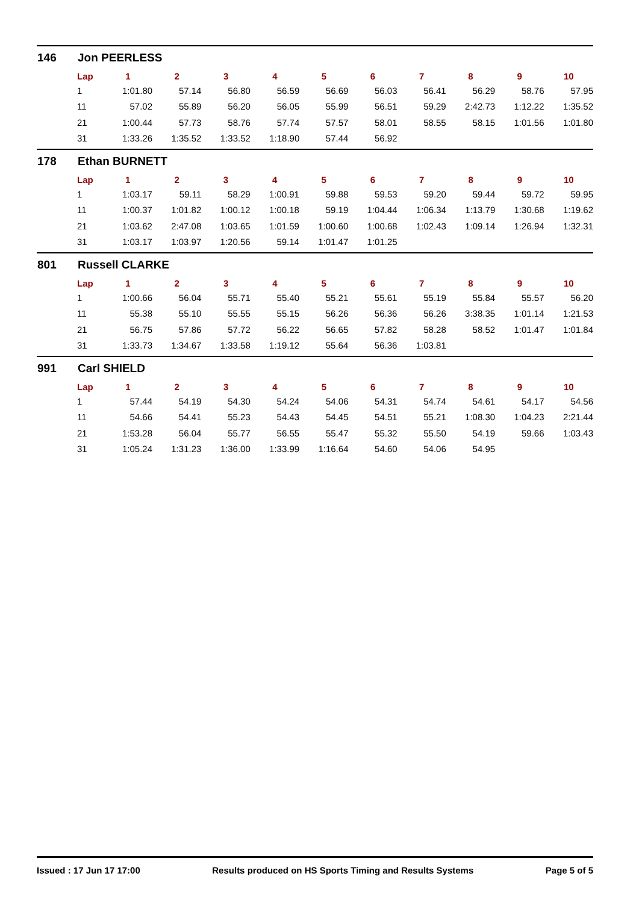146 Jon PEERLESS
| Lap | 1 | 2 | 3 | 4 | 5 | 6 | 7 | 8 | 9 | 10 |
| --- | --- | --- | --- | --- | --- | --- | --- | --- | --- | --- |
| 1 | 1:01.80 | 57.14 | 56.80 | 56.59 | 56.69 | 56.03 | 56.41 | 56.29 | 58.76 | 57.95 |
| 11 | 57.02 | 55.89 | 56.20 | 56.05 | 55.99 | 56.51 | 59.29 | 2:42.73 | 1:12.22 | 1:35.52 |
| 21 | 1:00.44 | 57.73 | 58.76 | 57.74 | 57.57 | 58.01 | 58.55 | 58.15 | 1:01.56 | 1:01.80 |
| 31 | 1:33.26 | 1:35.52 | 1:33.52 | 1:18.90 | 57.44 | 56.92 | | | | |
178 Ethan BURNETT
| Lap | 1 | 2 | 3 | 4 | 5 | 6 | 7 | 8 | 9 | 10 |
| --- | --- | --- | --- | --- | --- | --- | --- | --- | --- | --- |
| 1 | 1:03.17 | 59.11 | 58.29 | 1:00.91 | 59.88 | 59.53 | 59.20 | 59.44 | 59.72 | 59.95 |
| 11 | 1:00.37 | 1:01.82 | 1:00.12 | 1:00.18 | 59.19 | 1:04.44 | 1:06.34 | 1:13.79 | 1:30.68 | 1:19.62 |
| 21 | 1:03.62 | 2:47.08 | 1:03.65 | 1:01.59 | 1:00.60 | 1:00.68 | 1:02.43 | 1:09.14 | 1:26.94 | 1:32.31 |
| 31 | 1:03.17 | 1:03.97 | 1:20.56 | 59.14 | 1:01.47 | 1:01.25 | | | | |
801 Russell CLARKE
| Lap | 1 | 2 | 3 | 4 | 5 | 6 | 7 | 8 | 9 | 10 |
| --- | --- | --- | --- | --- | --- | --- | --- | --- | --- | --- |
| 1 | 1:00.66 | 56.04 | 55.71 | 55.40 | 55.21 | 55.61 | 55.19 | 55.84 | 55.57 | 56.20 |
| 11 | 55.38 | 55.10 | 55.55 | 55.15 | 56.26 | 56.36 | 56.26 | 3:38.35 | 1:01.14 | 1:21.53 |
| 21 | 56.75 | 57.86 | 57.72 | 56.22 | 56.65 | 57.82 | 58.28 | 58.52 | 1:01.47 | 1:01.84 |
| 31 | 1:33.73 | 1:34.67 | 1:33.58 | 1:19.12 | 55.64 | 56.36 | 1:03.81 | | | |
991 Carl SHIELD
| Lap | 1 | 2 | 3 | 4 | 5 | 6 | 7 | 8 | 9 | 10 |
| --- | --- | --- | --- | --- | --- | --- | --- | --- | --- | --- |
| 1 | 57.44 | 54.19 | 54.30 | 54.24 | 54.06 | 54.31 | 54.74 | 54.61 | 54.17 | 54.56 |
| 11 | 54.66 | 54.41 | 55.23 | 54.43 | 54.45 | 54.51 | 55.21 | 1:08.30 | 1:04.23 | 2:21.44 |
| 21 | 1:53.28 | 56.04 | 55.77 | 56.55 | 55.47 | 55.32 | 55.50 | 54.19 | 59.66 | 1:03.43 |
| 31 | 1:05.24 | 1:31.23 | 1:36.00 | 1:33.99 | 1:16.64 | 54.60 | 54.06 | 54.95 | | |
Issued : 17 Jun 17 17:00 Results produced on HS Sports Timing and Results Systems Page 5 of 5